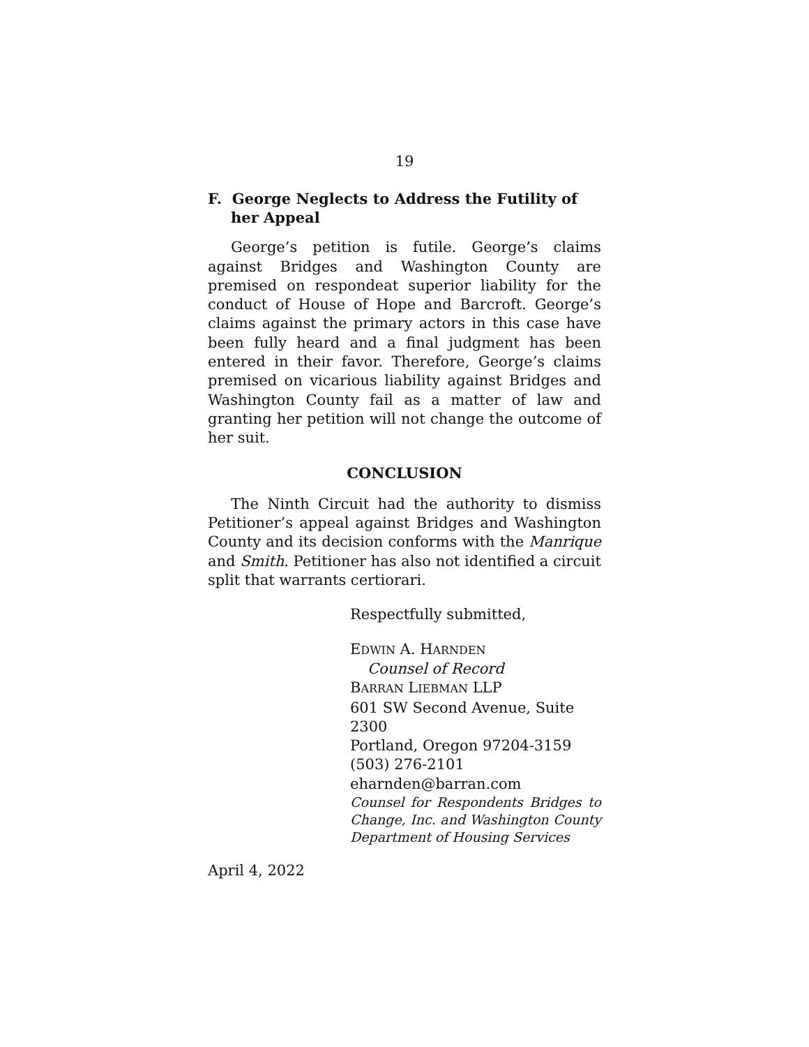19
F. George Neglects to Address the Futility of her Appeal
George’s petition is futile. George’s claims against Bridges and Washington County are premised on respondeat superior liability for the conduct of House of Hope and Barcroft. George’s claims against the primary actors in this case have been fully heard and a final judgment has been entered in their favor. Therefore, George’s claims premised on vicarious liability against Bridges and Washington County fail as a matter of law and granting her petition will not change the outcome of her suit.
CONCLUSION
The Ninth Circuit had the authority to dismiss Petitioner’s appeal against Bridges and Washington County and its decision conforms with the Manrique and Smith. Petitioner has also not identified a circuit split that warrants certiorari.
Respectfully submitted,
EDWIN A. HARNDEN
Counsel of Record
BARRAN LIEBMAN LLP
601 SW Second Avenue, Suite 2300
Portland, Oregon 97204-3159
(503) 276-2101
eharnden@barran.com
Counsel for Respondents Bridges to Change, Inc. and Washington County Department of Housing Services
April 4, 2022